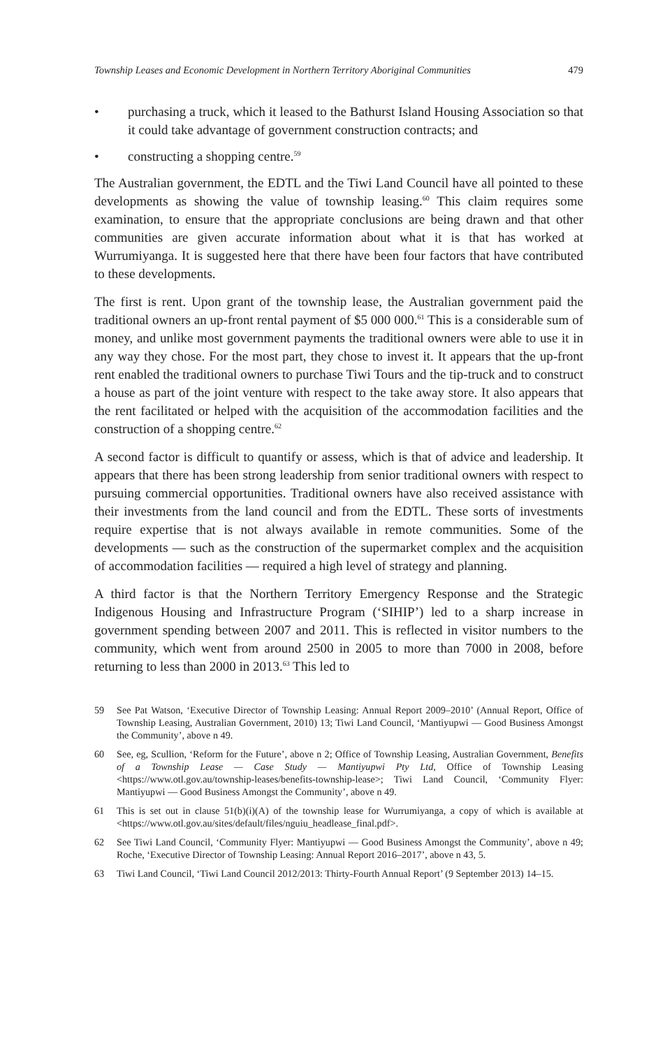Township Leases and Economic Development in Northern Territory Aboriginal Communities 479
• purchasing a truck, which it leased to the Bathurst Island Housing Association so that it could take advantage of government construction contracts; and
• constructing a shopping centre.<sup>59</sup>
The Australian government, the EDTL and the Tiwi Land Council have all pointed to these developments as showing the value of township leasing.<sup>60</sup> This claim requires some examination, to ensure that the appropriate conclusions are being drawn and that other communities are given accurate information about what it is that has worked at Wurrumiyanga. It is suggested here that there have been four factors that have contributed to these developments.
The first is rent. Upon grant of the township lease, the Australian government paid the traditional owners an up-front rental payment of $5 000 000.<sup>61</sup> This is a considerable sum of money, and unlike most government payments the traditional owners were able to use it in any way they chose. For the most part, they chose to invest it. It appears that the up-front rent enabled the traditional owners to purchase Tiwi Tours and the tip-truck and to construct a house as part of the joint venture with respect to the take away store. It also appears that the rent facilitated or helped with the acquisition of the accommodation facilities and the construction of a shopping centre.<sup>62</sup>
A second factor is difficult to quantify or assess, which is that of advice and leadership. It appears that there has been strong leadership from senior traditional owners with respect to pursuing commercial opportunities. Traditional owners have also received assistance with their investments from the land council and from the EDTL. These sorts of investments require expertise that is not always available in remote communities. Some of the developments — such as the construction of the supermarket complex and the acquisition of accommodation facilities — required a high level of strategy and planning.
A third factor is that the Northern Territory Emergency Response and the Strategic Indigenous Housing and Infrastructure Program (‘SIHIP’) led to a sharp increase in government spending between 2007 and 2011. This is reflected in visitor numbers to the community, which went from around 2500 in 2005 to more than 7000 in 2008, before returning to less than 2000 in 2013.<sup>63</sup> This led to
59 See Pat Watson, ‘Executive Director of Township Leasing: Annual Report 2009–2010’ (Annual Report, Office of Township Leasing, Australian Government, 2010) 13; Tiwi Land Council, ‘Mantiyupwi — Good Business Amongst the Community’, above n 49.
60 See, eg, Scullion, ‘Reform for the Future’, above n 2; Office of Township Leasing, Australian Government, Benefits of a Township Lease — Case Study — Mantiyupwi Pty Ltd, Office of Township Leasing <https://www.otl.gov.au/township-leases/benefits-township-lease>; Tiwi Land Council, ‘Community Flyer: Mantiyupwi — Good Business Amongst the Community’, above n 49.
61 This is set out in clause 51(b)(i)(A) of the township lease for Wurrumiyanga, a copy of which is available at <https://www.otl.gov.au/sites/default/files/nguiu_headlease_final.pdf>.
62 See Tiwi Land Council, ‘Community Flyer: Mantiyupwi — Good Business Amongst the Community’, above n 49; Roche, ‘Executive Director of Township Leasing: Annual Report 2016–2017’, above n 43, 5.
63 Tiwi Land Council, ‘Tiwi Land Council 2012/2013: Thirty-Fourth Annual Report’ (9 September 2013) 14–15.